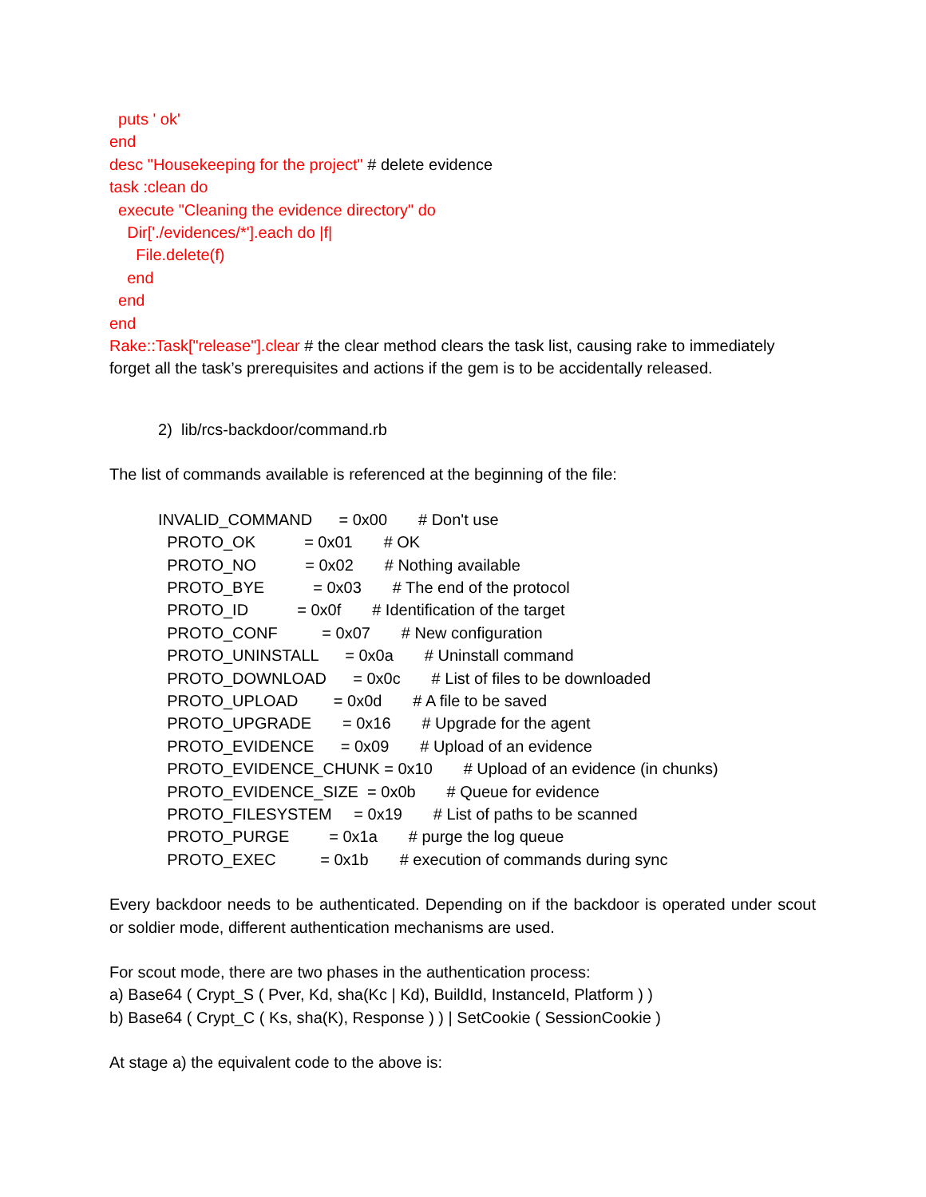puts ' ok'
end
desc "Housekeeping for the project" # delete evidence
task :clean do
execute "Cleaning the evidence directory" do
Dir['./evidences/*'].each do |f|
File.delete(f)
end
end
end
Rake::Task["release"].clear # the clear method clears the task list, causing rake to immediately forget all the task’s prerequisites and actions if the gem is to be accidentally released.
2) lib/rcs-backdoor/command.rb
The list of commands available is referenced at the beginning of the file:
INVALID_COMMAND = 0x00 # Don't use
PROTO_OK = 0x01 # OK
PROTO_NO = 0x02 # Nothing available
PROTO_BYE = 0x03 # The end of the protocol
PROTO_ID = 0x0f # Identification of the target
PROTO_CONF = 0x07 # New configuration
PROTO_UNINSTALL = 0x0a # Uninstall command
PROTO_DOWNLOAD = 0x0c # List of files to be downloaded
PROTO_UPLOAD = 0x0d # A file to be saved
PROTO_UPGRADE = 0x16 # Upgrade for the agent
PROTO_EVIDENCE = 0x09 # Upload of an evidence
PROTO_EVIDENCE_CHUNK = 0x10 # Upload of an evidence (in chunks)
PROTO_EVIDENCE_SIZE = 0x0b # Queue for evidence
PROTO_FILESYSTEM = 0x19 # List of paths to be scanned
PROTO_PURGE = 0x1a # purge the log queue
PROTO_EXEC = 0x1b # execution of commands during sync
Every backdoor needs to be authenticated. Depending on if the backdoor is operated under scout or soldier mode, different authentication mechanisms are used.
For scout mode, there are two phases in the authentication process:
a) Base64 ( Crypt_S ( Pver, Kd, sha(Kc | Kd), BuildId, InstanceId, Platform ) )
b) Base64 ( Crypt_C ( Ks, sha(K), Response ) ) | SetCookie ( SessionCookie )
At stage a) the equivalent code to the above is: